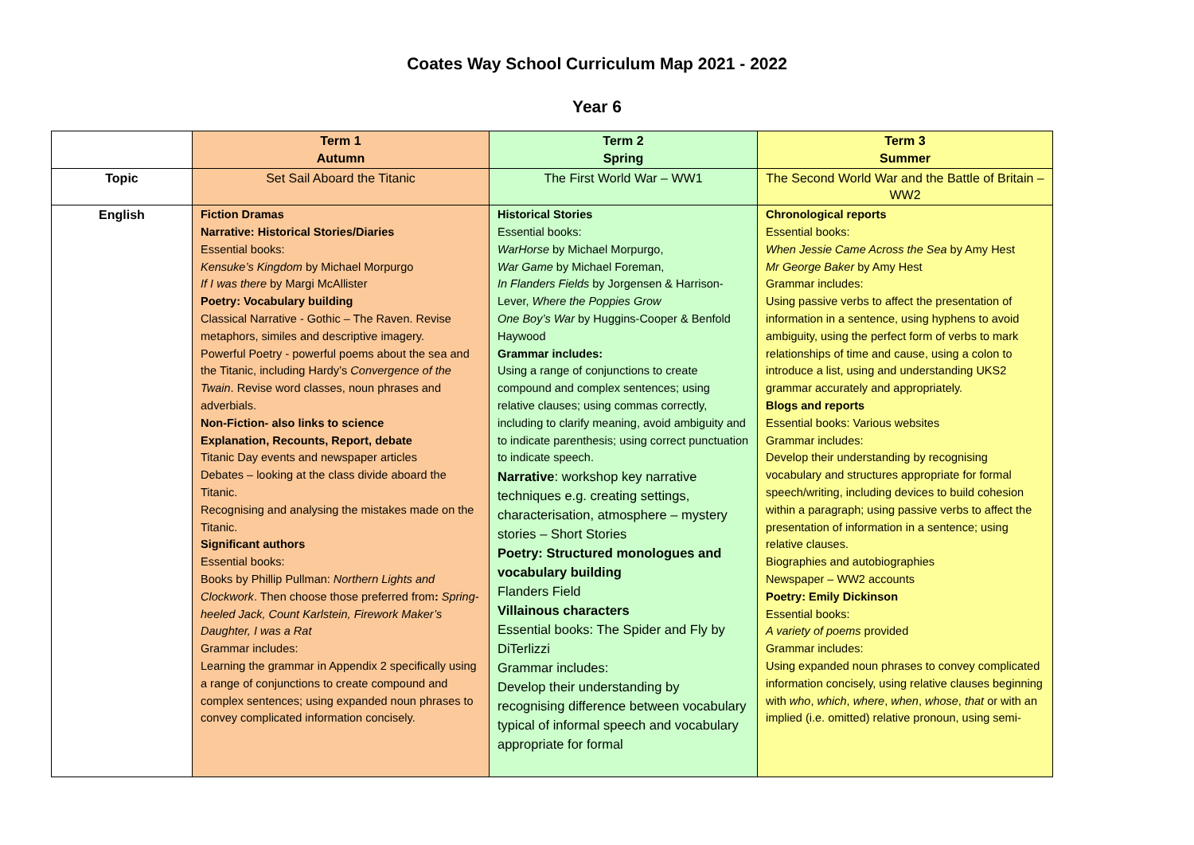Coates Way School Curriculum Map 2021 - 2022
Year 6
| | Term 1 Autumn | Term 2 Spring | Term 3 Summer |
| Topic | Set Sail Aboard the Titanic | The First World War – WW1 | The Second World War and the Battle of Britain –WW2 |
| English | Fiction Dramas Narrative: Historical Stories/Diaries Essential books: Kensuke’s Kingdom by Michael Morpurgo If I was there by Margi McAllister Poetry: Vocabulary building Classical Narrative - Gothic – The Raven. Revise metaphors, similes and descriptive imagery. Powerful Poetry - powerful poems about the sea and the Titanic, including Hardy’s Convergence of the Twain . Revise word classes, noun phrases and adverbials. Non-Fiction- also links to science Explanation, Recounts, Report, debate Titanic Day events and newspaper articles Debates – looking at the class divide aboard the Titanic. Recognising and analysing the mistakes made on the Titanic. Significant authors Essential books: Books by Phillip Pullman: Northern Lights and Clockwork . Then choose those preferred from : Spring-heeled Jack, Count Karlstein, Firework Maker’s Daughter, I was a Rat Grammar includes: Learning the grammar in Appendix 2 specifically using a range of conjunctions to create compound and complex sentences; using expanded noun phrases to convey complicated information concisely. | Historical Stories Essential books: WarHorse by Michael Morpurgo, War Game by Michael Foreman, In Flanders Fields by Jorgensen & Harrison-Lever, Where the Poppies Grow One Boy’s War by Huggins-Cooper & Benfold Haywood Grammar includes: Using a range of conjunctions to create compound and complex sentences; using relative clauses; using commas correctly, including to clarify meaning, avoid ambiguity and to indicate parenthesis; using correct punctuation to indicate speech. Narrative : workshop key narrative techniques e.g. creating settings, characterisation, atmosphere – mystery stories – Short Stories Poetry: Structured monologues and vocabulary building Flanders Field Villainous characters Essential books: The Spider and Fly by DiTerlizzi Grammar includes: Develop their understanding by recognising difference between vocabulary typical of informal speech and vocabulary appropriate for formal | Chronological reports Essential books: When Jessie Came Across the Sea by Amy Hest Mr George Baker by Amy Hest Grammar includes: Using passive verbs to affect the presentation of information in a sentence, using hyphens to avoid ambiguity, using the perfect form of verbs to mark relationships of time and cause, using a colon to introduce a list, using and understanding UKS2 grammar accurately and appropriately. Blogs and reports Essential books: Various websites Grammar includes: Develop their understanding by recognising vocabulary and structures appropriate for formal speech/writing, including devices to build cohesion within a paragraph; using passive verbs to affect the presentation of information in a sentence; using relative clauses. Biographies and autobiographies Newspaper – WW2 accounts Poetry: Emily Dickinson Essential books: A variety of poems provided Grammar includes: Using expanded noun phrases to convey complicated information concisely, using relative clauses beginning with who , which , where , when , whose , that or with an implied (i.e. omitted) relative pronoun, using semi- |